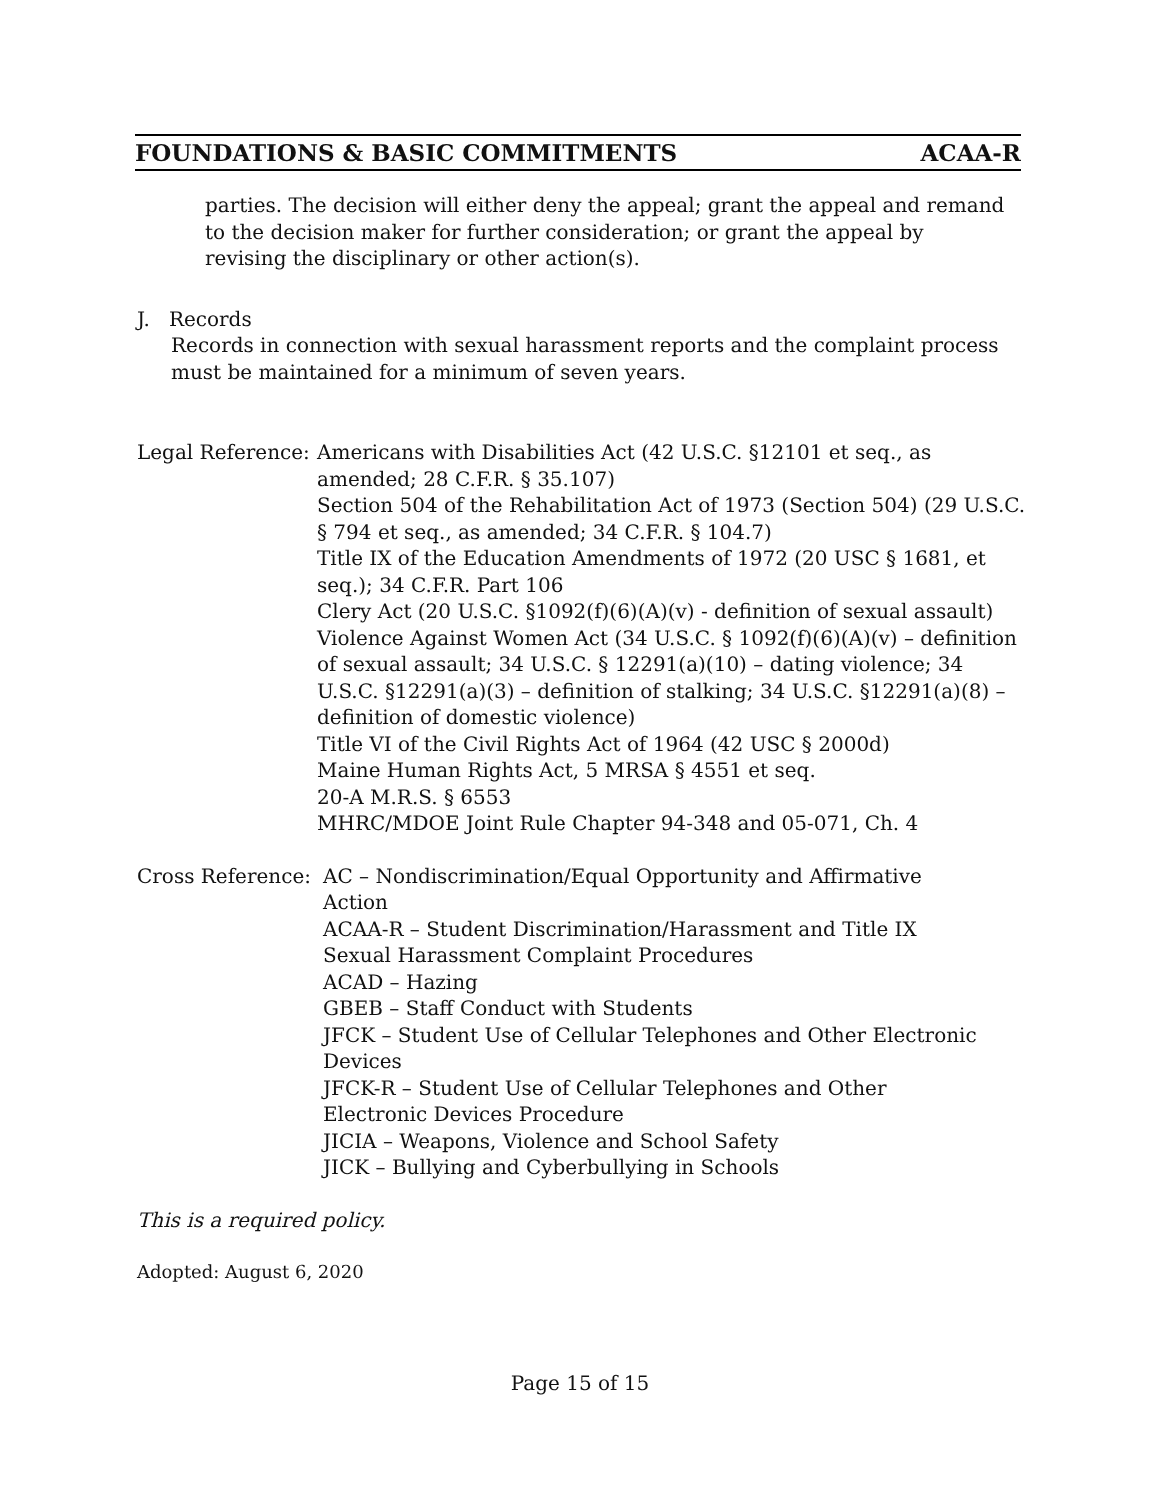FOUNDATIONS & BASIC COMMITMENTS ACAA-R
parties. The decision will either deny the appeal; grant the appeal and remand to the decision maker for further consideration; or grant the appeal by revising the disciplinary or other action(s).
J. Records
Records in connection with sexual harassment reports and the complaint process must be maintained for a minimum of seven years.
Legal Reference:
Americans with Disabilities Act (42 U.S.C. §12101 et seq., as amended; 28 C.F.R. § 35.107)
Section 504 of the Rehabilitation Act of 1973 (Section 504) (29 U.S.C. § 794 et seq., as amended; 34 C.F.R. § 104.7)
Title IX of the Education Amendments of 1972 (20 USC § 1681, et seq.); 34 C.F.R. Part 106
Clery Act (20 U.S.C. §1092(f)(6)(A)(v) - definition of sexual assault)
Violence Against Women Act (34 U.S.C. § 1092(f)(6)(A)(v) – definition of sexual assault; 34 U.S.C. § 12291(a)(10) – dating violence; 34 U.S.C. §12291(a)(3) – definition of stalking; 34 U.S.C. §12291(a)(8) – definition of domestic violence)
Title VI of the Civil Rights Act of 1964 (42 USC § 2000d)
Maine Human Rights Act, 5 MRSA § 4551 et seq.
20-A M.R.S. § 6553
MHRC/MDOE Joint Rule Chapter 94-348 and 05-071, Ch. 4
Cross Reference:
AC – Nondiscrimination/Equal Opportunity and Affirmative Action
ACAA-R – Student Discrimination/Harassment and Title IX Sexual Harassment Complaint Procedures
ACAD – Hazing
GBEB – Staff Conduct with Students
JFCK – Student Use of Cellular Telephones and Other Electronic Devices
JFCK-R – Student Use of Cellular Telephones and Other Electronic Devices Procedure
JICIA – Weapons, Violence and School Safety
JICK – Bullying and Cyberbullying in Schools
This is a required policy.
Adopted: August 6, 2020
Page 15 of 15